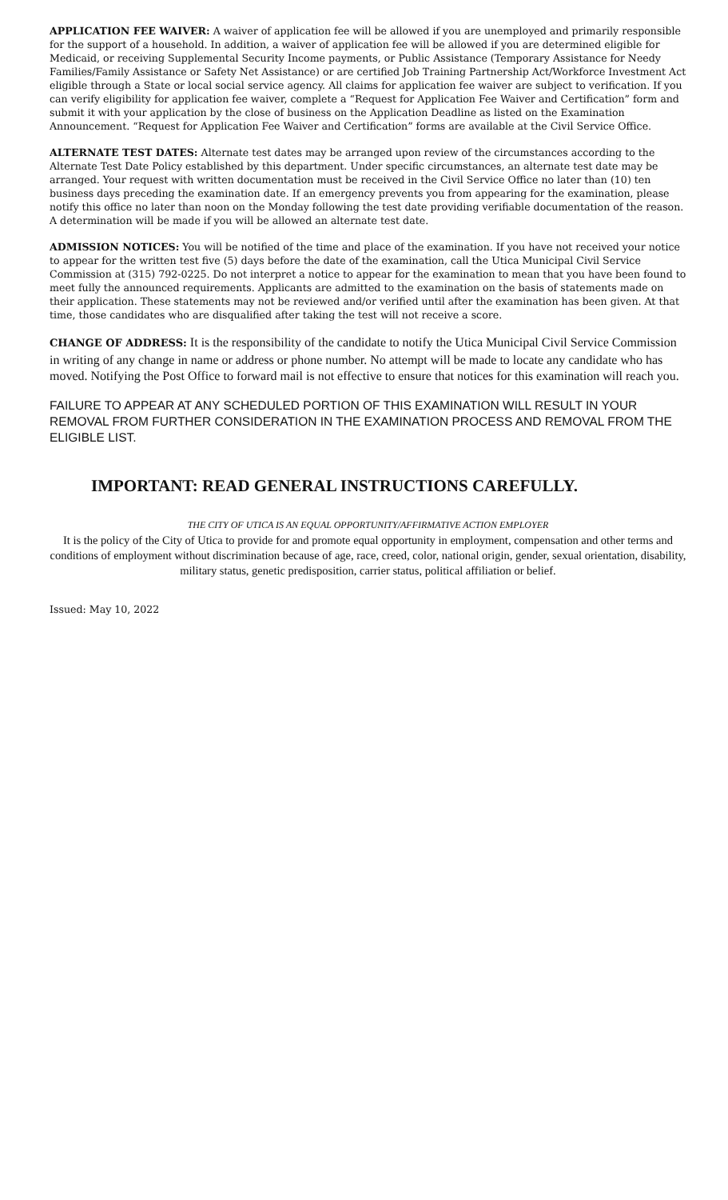APPLICATION FEE WAIVER: A waiver of application fee will be allowed if you are unemployed and primarily responsible for the support of a household. In addition, a waiver of application fee will be allowed if you are determined eligible for Medicaid, or receiving Supplemental Security Income payments, or Public Assistance (Temporary Assistance for Needy Families/Family Assistance or Safety Net Assistance) or are certified Job Training Partnership Act/Workforce Investment Act eligible through a State or local social service agency. All claims for application fee waiver are subject to verification. If you can verify eligibility for application fee waiver, complete a “Request for Application Fee Waiver and Certification” form and submit it with your application by the close of business on the Application Deadline as listed on the Examination Announcement. “Request for Application Fee Waiver and Certification” forms are available at the Civil Service Office.
ALTERNATE TEST DATES: Alternate test dates may be arranged upon review of the circumstances according to the Alternate Test Date Policy established by this department. Under specific circumstances, an alternate test date may be arranged. Your request with written documentation must be received in the Civil Service Office no later than (10) ten business days preceding the examination date. If an emergency prevents you from appearing for the examination, please notify this office no later than noon on the Monday following the test date providing verifiable documentation of the reason. A determination will be made if you will be allowed an alternate test date.
ADMISSION NOTICES: You will be notified of the time and place of the examination. If you have not received your notice to appear for the written test five (5) days before the date of the examination, call the Utica Municipal Civil Service Commission at (315) 792-0225. Do not interpret a notice to appear for the examination to mean that you have been found to meet fully the announced requirements. Applicants are admitted to the examination on the basis of statements made on their application. These statements may not be reviewed and/or verified until after the examination has been given. At that time, those candidates who are disqualified after taking the test will not receive a score.
CHANGE OF ADDRESS: It is the responsibility of the candidate to notify the Utica Municipal Civil Service Commission in writing of any change in name or address or phone number. No attempt will be made to locate any candidate who has moved. Notifying the Post Office to forward mail is not effective to ensure that notices for this examination will reach you.
FAILURE TO APPEAR AT ANY SCHEDULED PORTION OF THIS EXAMINATION WILL RESULT IN YOUR REMOVAL FROM FURTHER CONSIDERATION IN THE EXAMINATION PROCESS AND REMOVAL FROM THE ELIGIBLE LIST.
IMPORTANT: READ GENERAL INSTRUCTIONS CAREFULLY.
THE CITY OF UTICA IS AN EQUAL OPPORTUNITY/AFFIRMATIVE ACTION EMPLOYER
It is the policy of the City of Utica to provide for and promote equal opportunity in employment, compensation and other terms and conditions of employment without discrimination because of age, race, creed, color, national origin, gender, sexual orientation, disability, military status, genetic predisposition, carrier status, political affiliation or belief.
Issued: May 10, 2022